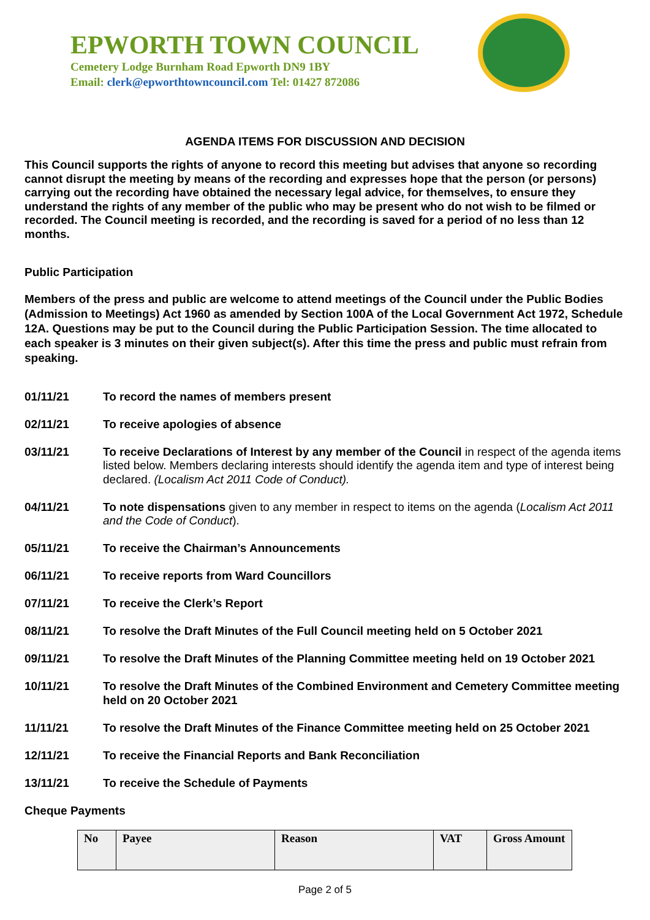EPWORTH TOWN COUNCIL
Cemetery Lodge Burnham Road Epworth DN9 1BY
Email: clerk@epworthtowncouncil.com Tel: 01427 872086
AGENDA ITEMS FOR DISCUSSION AND DECISION
This Council supports the rights of anyone to record this meeting but advises that anyone so recording cannot disrupt the meeting by means of the recording and expresses hope that the person (or persons) carrying out the recording have obtained the necessary legal advice, for themselves, to ensure they understand the rights of any member of the public who may be present who do not wish to be filmed or recorded. The Council meeting is recorded, and the recording is saved for a period of no less than 12 months.
Public Participation
Members of the press and public are welcome to attend meetings of the Council under the Public Bodies (Admission to Meetings) Act 1960 as amended by Section 100A of the Local Government Act 1972, Schedule 12A. Questions may be put to the Council during the Public Participation Session. The time allocated to each speaker is 3 minutes on their given subject(s). After this time the press and public must refrain from speaking.
01/11/21 To record the names of members present
02/11/21 To receive apologies of absence
03/11/21 To receive Declarations of Interest by any member of the Council in respect of the agenda items listed below. Members declaring interests should identify the agenda item and type of interest being declared. (Localism Act 2011 Code of Conduct).
04/11/21 To note dispensations given to any member in respect to items on the agenda (Localism Act 2011 and the Code of Conduct).
05/11/21 To receive the Chairman’s Announcements
06/11/21 To receive reports from Ward Councillors
07/11/21 To receive the Clerk’s Report
08/11/21 To resolve the Draft Minutes of the Full Council meeting held on 5 October 2021
09/11/21 To resolve the Draft Minutes of the Planning Committee meeting held on 19 October 2021
10/11/21 To resolve the Draft Minutes of the Combined Environment and Cemetery Committee meeting held on 20 October 2021
11/11/21 To resolve the Draft Minutes of the Finance Committee meeting held on 25 October 2021
12/11/21 To receive the Financial Reports and Bank Reconciliation
13/11/21 To receive the Schedule of Payments
Cheque Payments
| No | Payee | Reason | VAT | Gross Amount |
| --- | --- | --- | --- | --- |
Page 2 of 5